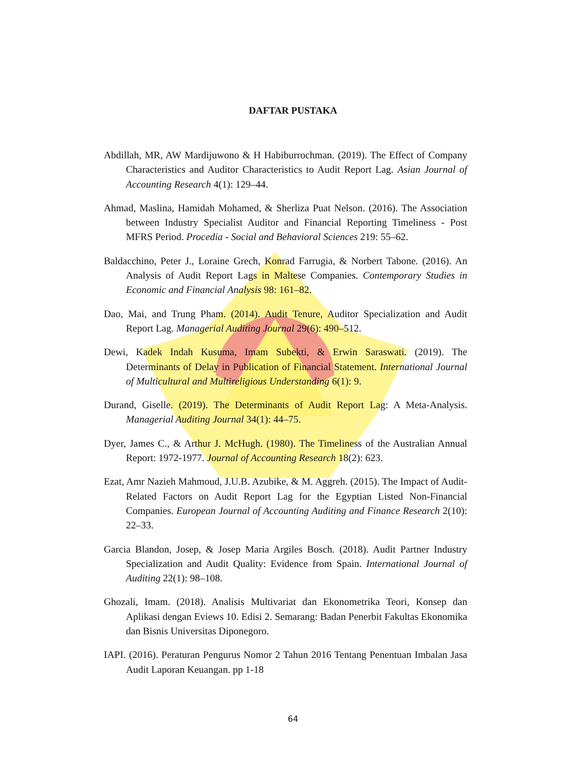DAFTAR PUSTAKA
Abdillah, MR, AW Mardijuwono & H Habiburrochman. (2019). The Effect of Company Characteristics and Auditor Characteristics to Audit Report Lag. Asian Journal of Accounting Research 4(1): 129–44.
Ahmad, Maslina, Hamidah Mohamed, & Sherliza Puat Nelson. (2016). The Association between Industry Specialist Auditor and Financial Reporting Timeliness - Post MFRS Period. Procedia - Social and Behavioral Sciences 219: 55–62.
Baldacchino, Peter J., Loraine Grech, Konrad Farrugia, & Norbert Tabone. (2016). An Analysis of Audit Report Lags in Maltese Companies. Contemporary Studies in Economic and Financial Analysis 98: 161–82.
Dao, Mai, and Trung Pham. (2014). Audit Tenure, Auditor Specialization and Audit Report Lag. Managerial Auditing Journal 29(6): 490–512.
Dewi, Kadek Indah Kusuma, Imam Subekti, & Erwin Saraswati. (2019). The Determinants of Delay in Publication of Financial Statement. International Journal of Multicultural and Multireligious Understanding 6(1): 9.
Durand, Giselle. (2019). The Determinants of Audit Report Lag: A Meta-Analysis. Managerial Auditing Journal 34(1): 44–75.
Dyer, James C., & Arthur J. McHugh. (1980). The Timeliness of the Australian Annual Report: 1972-1977. Journal of Accounting Research 18(2): 623.
Ezat, Amr Nazieh Mahmoud, J.U.B. Azubike, & M. Aggreh. (2015). The Impact of Audit-Related Factors on Audit Report Lag for the Egyptian Listed Non-Financial Companies. European Journal of Accounting Auditing and Finance Research 2(10): 22–33.
Garcia Blandon, Josep, & Josep Maria Argiles Bosch. (2018). Audit Partner Industry Specialization and Audit Quality: Evidence from Spain. International Journal of Auditing 22(1): 98–108.
Ghozali, Imam. (2018). Analisis Multivariat dan Ekonometrika Teori, Konsep dan Aplikasi dengan Eviews 10. Edisi 2. Semarang: Badan Penerbit Fakultas Ekonomika dan Bisnis Universitas Diponegoro.
IAPI. (2016). Peraturan Pengurus Nomor 2 Tahun 2016 Tentang Penentuan Imbalan Jasa Audit Laporan Keuangan. pp 1-18
64